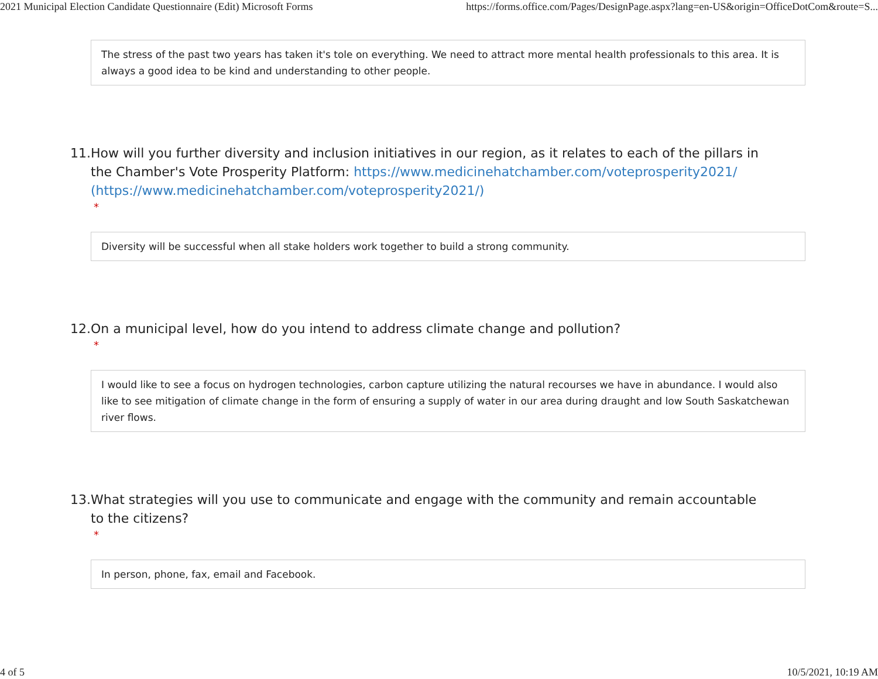2021 Municipal Election Candidate Questionnaire (Edit) Microsoft Forms https://forms.office.com/Pages/DesignPage.aspx?lang=en-US&origin=OfficeDotCom&route=S...
The stress of the past two years has taken it's tole on everything. We need to attract more mental health professionals to this area. It is always a good idea to be kind and understanding to other people.
11. How will you further diversity and inclusion initiatives in our region, as it relates to each of the pillars in the Chamber's Vote Prosperity Platform: https://www.medicinehatchamber.com/voteprosperity2021/ (https://www.medicinehatchamber.com/voteprosperity2021/)
*
Diversity will be successful when all stake holders work together to build a strong community.
12. On a municipal level, how do you intend to address climate change and pollution?
*
I would like to see a focus on hydrogen technologies, carbon capture utilizing the natural recourses we have in abundance. I would also like to see mitigation of climate change in the form of ensuring a supply of water in our area during draught and low South Saskatchewan river flows.
13. What strategies will you use to communicate and engage with the community and remain accountable to the citizens?
*
In person, phone, fax, email and Facebook.
4 of 5 10/5/2021, 10:19 AM